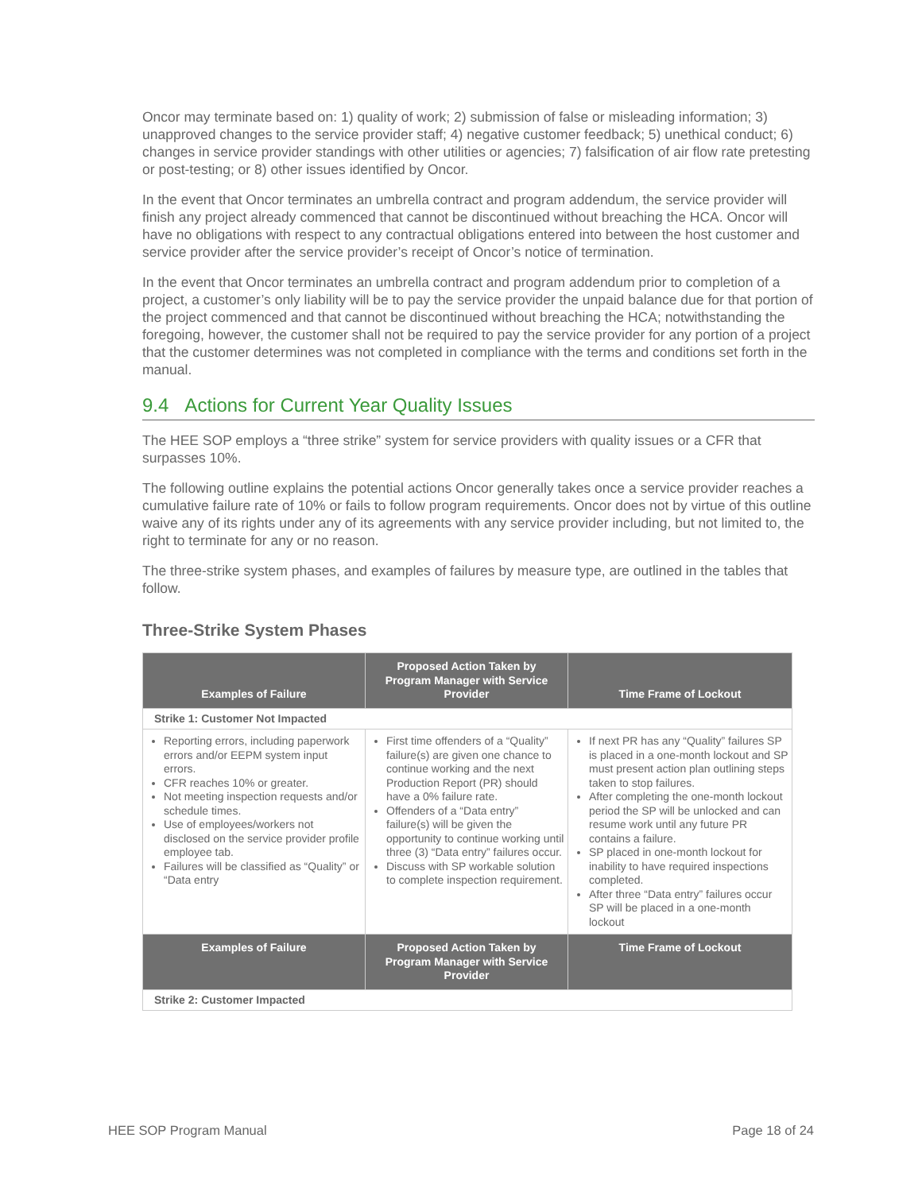Oncor may terminate based on: 1) quality of work; 2) submission of false or misleading information; 3) unapproved changes to the service provider staff; 4) negative customer feedback; 5) unethical conduct; 6) changes in service provider standings with other utilities or agencies; 7) falsification of air flow rate pretesting or post-testing; or 8) other issues identified by Oncor.
In the event that Oncor terminates an umbrella contract and program addendum, the service provider will finish any project already commenced that cannot be discontinued without breaching the HCA. Oncor will have no obligations with respect to any contractual obligations entered into between the host customer and service provider after the service provider’s receipt of Oncor’s notice of termination.
In the event that Oncor terminates an umbrella contract and program addendum prior to completion of a project, a customer’s only liability will be to pay the service provider the unpaid balance due for that portion of the project commenced and that cannot be discontinued without breaching the HCA; notwithstanding the foregoing, however, the customer shall not be required to pay the service provider for any portion of a project that the customer determines was not completed in compliance with the terms and conditions set forth in the manual.
9.4 Actions for Current Year Quality Issues
The HEE SOP employs a “three strike” system for service providers with quality issues or a CFR that surpasses 10%.
The following outline explains the potential actions Oncor generally takes once a service provider reaches a cumulative failure rate of 10% or fails to follow program requirements. Oncor does not by virtue of this outline waive any of its rights under any of its agreements with any service provider including, but not limited to, the right to terminate for any or no reason.
The three-strike system phases, and examples of failures by measure type, are outlined in the tables that follow.
Three-Strike System Phases
| Examples of Failure | Proposed Action Taken by Program Manager with Service Provider | Time Frame of Lockout |
| --- | --- | --- |
| Strike 1: Customer Not Impacted | | |
| Reporting errors, including paperwork errors and/or EEPM system input errors. CFR reaches 10% or greater. Not meeting inspection requests and/or schedule times. Use of employees/workers not disclosed on the service provider profile employee tab. Failures will be classified as “Quality” or “Data entry | First time offenders of a “Quality” failure(s) are given one chance to continue working and the next Production Report (PR) should have a 0% failure rate. Offenders of a “Data entry” failure(s) will be given the opportunity to continue working until three (3) “Data entry” failures occur. Discuss with SP workable solution to complete inspection requirement. | If next PR has any “Quality” failures SP is placed in a one-month lockout and SP must present action plan outlining steps taken to stop failures. After completing the one-month lockout period the SP will be unlocked and can resume work until any future PR contains a failure. SP placed in one-month lockout for inability to have required inspections completed. After three “Data entry” failures occur SP will be placed in a one-month lockout |
| Examples of Failure | Proposed Action Taken by Program Manager with Service Provider | Time Frame of Lockout |
| Strike 2: Customer Impacted | | |
HEE SOP Program Manual Page 18 of 24